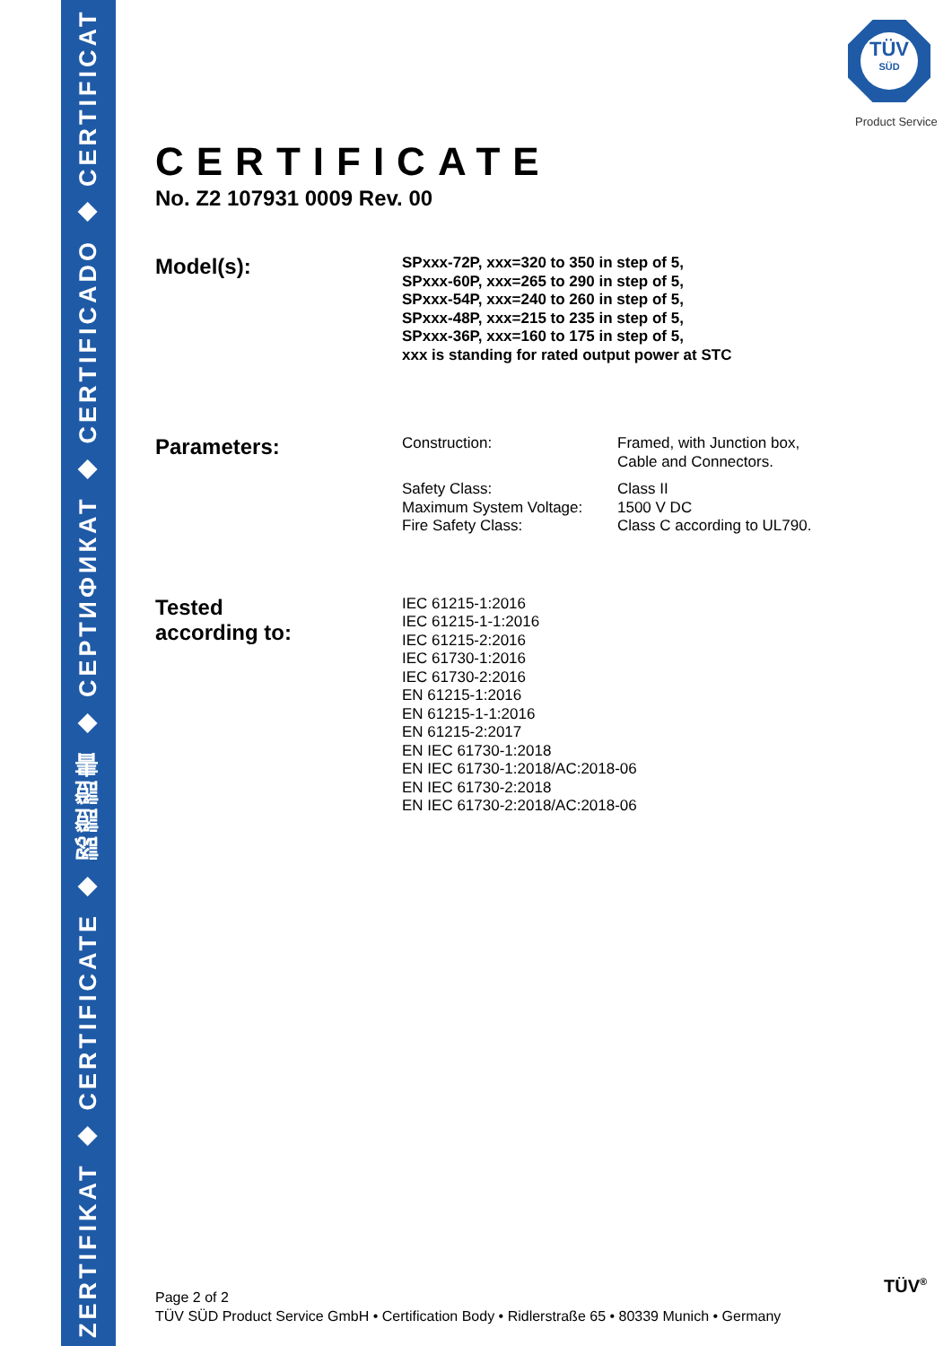ZERTIFIKAT ◆ CERTIFICATE ◆ 認證證書 ◆ СЕРТИФИКАТ ◆ CERTIFICADO ◆ CERTIFICAT
TÜV
SÜD
Product Service
CERTIFICATE
No. Z2 107931 0009 Rev. 00
Model(s):
SPxxx-72P, xxx=320 to 350 in step of 5,
SPxxx-60P, xxx=265 to 290 in step of 5,
SPxxx-54P, xxx=240 to 260 in step of 5,
SPxxx-48P, xxx=215 to 235 in step of 5,
SPxxx-36P, xxx=160 to 175 in step of 5,
xxx is standing for rated output power at STC
Parameters:
| Construction: | Framed, with Junction box, Cable and Connectors. |
| Safety Class: | Class II |
| Maximum System Voltage: | 1500 V DC |
| Fire Safety Class: | Class C according to UL790. |
Tested
according to:
IEC 61215-1:2016
IEC 61215-1-1:2016
IEC 61215-2:2016
IEC 61730-1:2016
IEC 61730-2:2016
EN 61215-1:2016
EN 61215-1-1:2016
EN 61215-2:2017
EN IEC 61730-1:2018
EN IEC 61730-1:2018/AC:2018-06
EN IEC 61730-2:2018
EN IEC 61730-2:2018/AC:2018-06
Page 2 of 2
TÜV SÜD Product Service GmbH • Certification Body • Ridlerstraße 65 • 80339 Munich • Germany
TÜV<sup>®</sup>